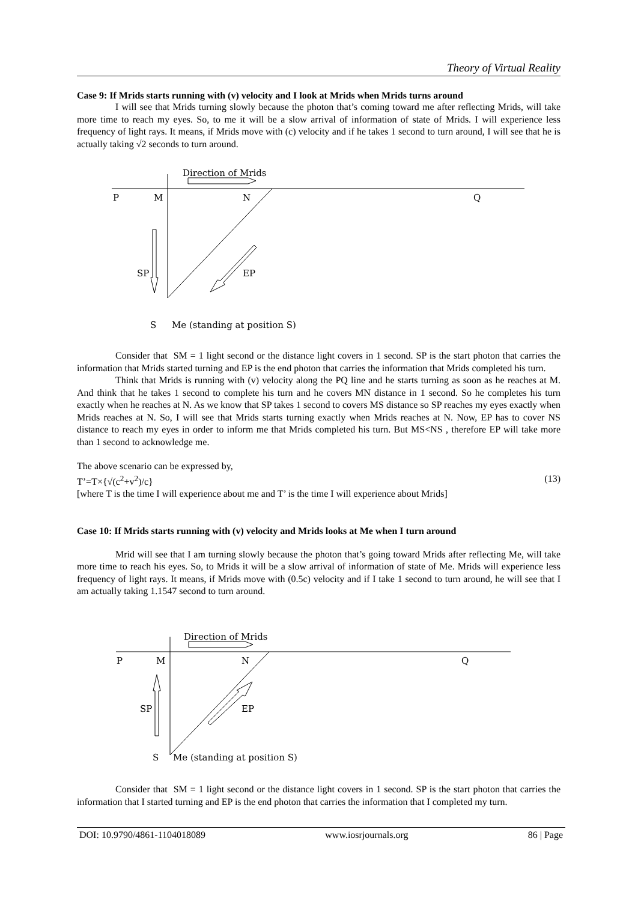Theory of Virtual Reality
Case 9: If Mrids starts running with (v) velocity and I look at Mrids when Mrids turns around
I will see that Mrids turning slowly because the photon that’s coming toward me after reflecting Mrids, will take more time to reach my eyes. So, to me it will be a slow arrival of information of state of Mrids. I will experience less frequency of light rays. It means, if Mrids move with (c) velocity and if he takes 1 second to turn around, I will see that he is actually taking √2 seconds to turn around.
Direction of Mrids
P
M
N
Q
SP
EP
S
Me (standing at position S)
Consider that SM = 1 light second or the distance light covers in 1 second. SP is the start photon that carries the information that Mrids started turning and EP is the end photon that carries the information that Mrids completed his turn.
Think that Mrids is running with (v) velocity along the PQ line and he starts turning as soon as he reaches at M. And think that he takes 1 second to complete his turn and he covers MN distance in 1 second. So he completes his turn exactly when he reaches at N. As we know that SP takes 1 second to covers MS distance so SP reaches my eyes exactly when Mrids reaches at N. So, I will see that Mrids starts turning exactly when Mrids reaches at N. Now, EP has to cover NS distance to reach my eyes in order to inform me that Mrids completed his turn. But MS<NS , therefore EP will take more than 1 second to acknowledge me.
The above scenario can be expressed by,
T’=T×{√(c<sup>2</sup>+v<sup>2</sup>)/c} (13)
[where T is the time I will experience about me and T’ is the time I will experience about Mrids]
Case 10: If Mrids starts running with (v) velocity and Mrids looks at Me when I turn around
Mrid will see that I am turning slowly because the photon that’s going toward Mrids after reflecting Me, will take more time to reach his eyes. So, to Mrids it will be a slow arrival of information of state of Me. Mrids will experience less frequency of light rays. It means, if Mrids move with (0.5c) velocity and if I take 1 second to turn around, he will see that I am actually taking 1.1547 second to turn around.
Direction of Mrids
P
M
N
Q
SP
EP
S
Me (standing at position S)
Consider that SM = 1 light second or the distance light covers in 1 second. SP is the start photon that carries the information that I started turning and EP is the end photon that carries the information that I completed my turn.
DOI: 10.9790/4861-1104018089 www.iosrjournals.org 86 | Page